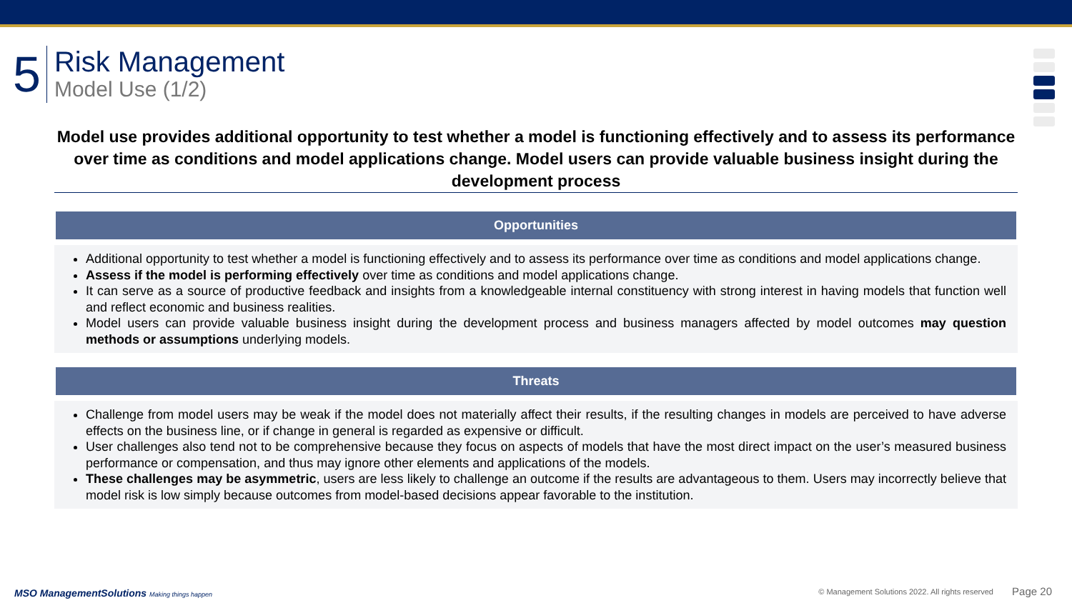5
Risk Management
Model Use (1/2)
Model use provides additional opportunity to test whether a model is functioning effectively and to assess its performance over time as conditions and model applications change. Model users can provide valuable business insight during the development process
Opportunities
Additional opportunity to test whether a model is functioning effectively and to assess its performance over time as conditions and model applications change.
Assess if the model is performing effectively over time as conditions and model applications change.
It can serve as a source of productive feedback and insights from a knowledgeable internal constituency with strong interest in having models that function well and reflect economic and business realities.
Model users can provide valuable business insight during the development process and business managers affected by model outcomes may question methods or assumptions underlying models.
Threats
Challenge from model users may be weak if the model does not materially affect their results, if the resulting changes in models are perceived to have adverse effects on the business line, or if change in general is regarded as expensive or difficult.
User challenges also tend not to be comprehensive because they focus on aspects of models that have the most direct impact on the user’s measured business performance or compensation, and thus may ignore other elements and applications of the models.
These challenges may be asymmetric, users are less likely to challenge an outcome if the results are advantageous to them. Users may incorrectly believe that model risk is low simply because outcomes from model-based decisions appear favorable to the institution.
MSO ManagementSolutions Making things happen
© Management Solutions 2022. All rights reserved
Page 20